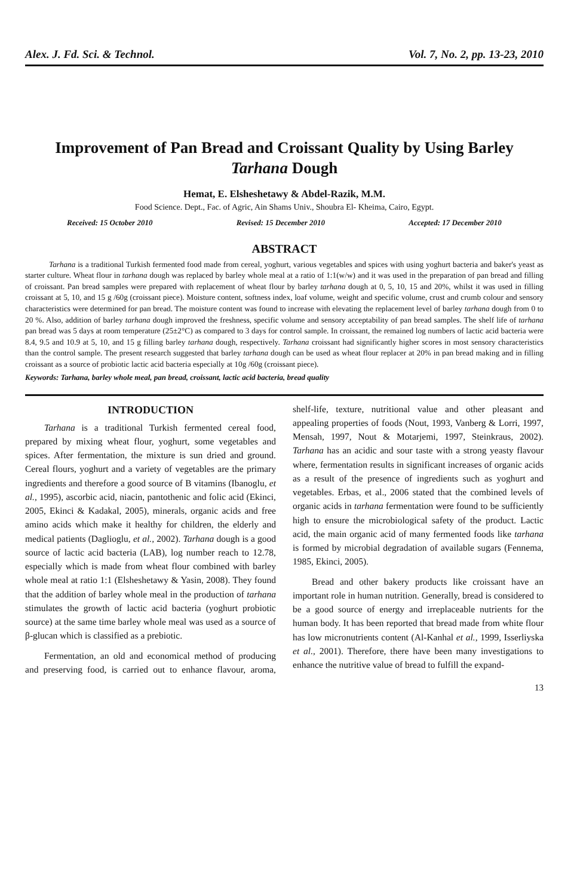Alex. J. Fd. Sci. & Technol. Vol. 7, No. 2, pp. 13-23, 2010
Improvement of Pan Bread and Croissant Quality by Using Barley Tarhana Dough
Hemat, E. Elsheshetawy & Abdel-Razik, M.M.
Food Science. Dept., Fac. of Agric, Ain Shams Univ., Shoubra El- Kheima, Cairo, Egypt.
Received: 15 October 2010 Revised: 15 December 2010 Accepted: 17 December 2010
ABSTRACT
Tarhana is a traditional Turkish fermented food made from cereal, yoghurt, various vegetables and spices with using yoghurt bacteria and baker's yeast as starter culture. Wheat flour in tarhana dough was replaced by barley whole meal at a ratio of 1:1(w/w) and it was used in the preparation of pan bread and filling of croissant. Pan bread samples were prepared with replacement of wheat flour by barley tarhana dough at 0, 5, 10, 15 and 20%, whilst it was used in filling croissant at 5, 10, and 15 g /60g (croissant piece). Moisture content, softness index, loaf volume, weight and specific volume, crust and crumb colour and sensory characteristics were determined for pan bread. The moisture content was found to increase with elevating the replacement level of barley tarhana dough from 0 to 20 %. Also, addition of barley tarhana dough improved the freshness, specific volume and sensory acceptability of pan bread samples. The shelf life of tarhana pan bread was 5 days at room temperature (25±2°C) as compared to 3 days for control sample. In croissant, the remained log numbers of lactic acid bacteria were 8.4, 9.5 and 10.9 at 5, 10, and 15 g filling barley tarhana dough, respectively. Tarhana croissant had significantly higher scores in most sensory characteristics than the control sample. The present research suggested that barley tarhana dough can be used as wheat flour replacer at 20% in pan bread making and in filling croissant as a source of probiotic lactic acid bacteria especially at 10g /60g (croissant piece).
Keywords: Tarhana, barley whole meal, pan bread, croissant, lactic acid bacteria, bread quality
INTRODUCTION
Tarhana is a traditional Turkish fermented cereal food, prepared by mixing wheat flour, yoghurt, some vegetables and spices. After fermentation, the mixture is sun dried and ground. Cereal flours, yoghurt and a variety of vegetables are the primary ingredients and therefore a good source of B vitamins (Ibanoglu, et al., 1995), ascorbic acid, niacin, pantothenic and folic acid (Ekinci, 2005, Ekinci & Kadakal, 2005), minerals, organic acids and free amino acids which make it healthy for children, the elderly and medical patients (Daglioglu, et al., 2002). Tarhana dough is a good source of lactic acid bacteria (LAB), log number reach to 12.78, especially which is made from wheat flour combined with barley whole meal at ratio 1:1 (Elsheshetawy & Yasin, 2008). They found that the addition of barley whole meal in the production of tarhana stimulates the growth of lactic acid bacteria (yoghurt probiotic source) at the same time barley whole meal was used as a source of β-glucan which is classified as a prebiotic.
Fermentation, an old and economical method of producing and preserving food, is carried out to enhance flavour, aroma, shelf-life, texture, nutritional value and other pleasant and appealing properties of foods (Nout, 1993, Vanberg & Lorri, 1997, Mensah, 1997, Nout & Motarjemi, 1997, Steinkraus, 2002). Tarhana has an acidic and sour taste with a strong yeasty flavour where, fermentation results in significant increases of organic acids as a result of the presence of ingredients such as yoghurt and vegetables. Erbas, et al., 2006 stated that the combined levels of organic acids in tarhana fermentation were found to be sufficiently high to ensure the microbiological safety of the product. Lactic acid, the main organic acid of many fermented foods like tarhana is formed by microbial degradation of available sugars (Fennema, 1985, Ekinci, 2005).
Bread and other bakery products like croissant have an important role in human nutrition. Generally, bread is considered to be a good source of energy and irreplaceable nutrients for the human body. It has been reported that bread made from white flour has low micronutrients content (Al-Kanhal et al., 1999, Isserliyska et al., 2001). Therefore, there have been many investigations to enhance the nutritive value of bread to fulfill the expand-
13